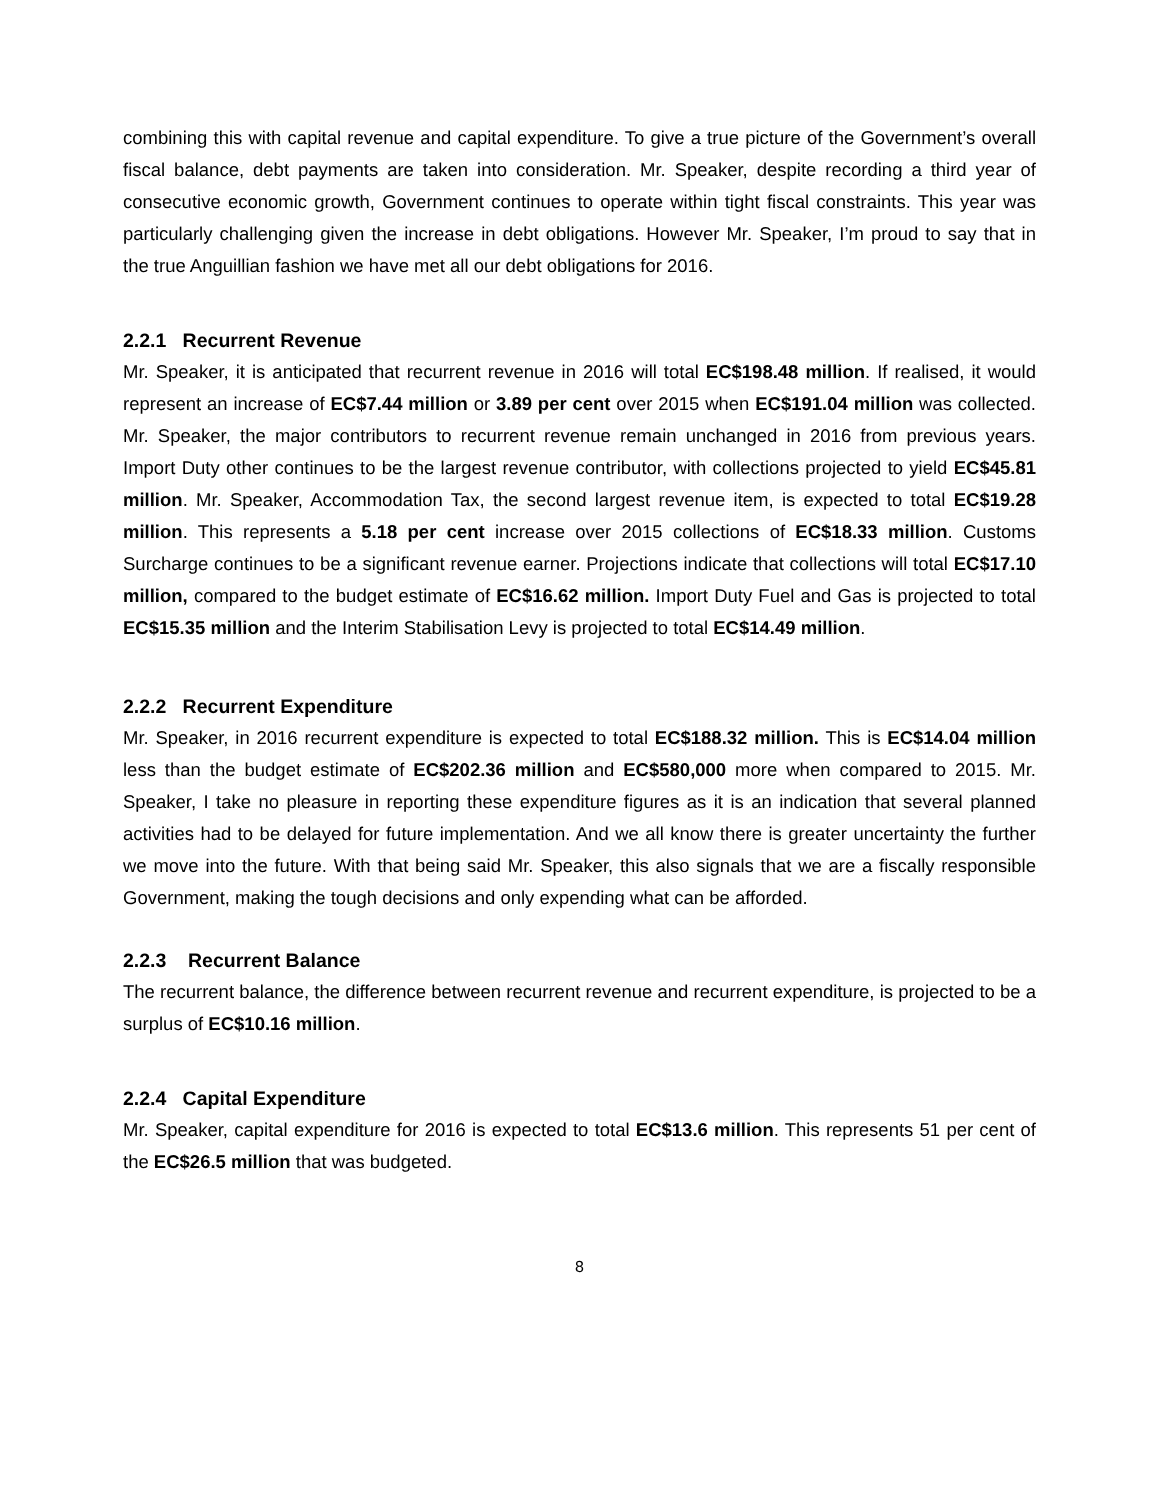combining this with capital revenue and capital expenditure. To give a true picture of the Government’s overall fiscal balance, debt payments are taken into consideration. Mr. Speaker, despite recording a third year of consecutive economic growth, Government continues to operate within tight fiscal constraints. This year was particularly challenging given the increase in debt obligations. However Mr. Speaker, I’m proud to say that in the true Anguillian fashion we have met all our debt obligations for 2016.
2.2.1 Recurrent Revenue
Mr. Speaker, it is anticipated that recurrent revenue in 2016 will total EC$198.48 million. If realised, it would represent an increase of EC$7.44 million or 3.89 per cent over 2015 when EC$191.04 million was collected. Mr. Speaker, the major contributors to recurrent revenue remain unchanged in 2016 from previous years. Import Duty other continues to be the largest revenue contributor, with collections projected to yield EC$45.81 million. Mr. Speaker, Accommodation Tax, the second largest revenue item, is expected to total EC$19.28 million. This represents a 5.18 per cent increase over 2015 collections of EC$18.33 million. Customs Surcharge continues to be a significant revenue earner. Projections indicate that collections will total EC$17.10 million, compared to the budget estimate of EC$16.62 million. Import Duty Fuel and Gas is projected to total EC$15.35 million and the Interim Stabilisation Levy is projected to total EC$14.49 million.
2.2.2 Recurrent Expenditure
Mr. Speaker, in 2016 recurrent expenditure is expected to total EC$188.32 million. This is EC$14.04 million less than the budget estimate of EC$202.36 million and EC$580,000 more when compared to 2015. Mr. Speaker, I take no pleasure in reporting these expenditure figures as it is an indication that several planned activities had to be delayed for future implementation. And we all know there is greater uncertainty the further we move into the future. With that being said Mr. Speaker, this also signals that we are a fiscally responsible Government, making the tough decisions and only expending what can be afforded.
2.2.3 Recurrent Balance
The recurrent balance, the difference between recurrent revenue and recurrent expenditure, is projected to be a surplus of EC$10.16 million.
2.2.4 Capital Expenditure
Mr. Speaker, capital expenditure for 2016 is expected to total EC$13.6 million. This represents 51 per cent of the EC$26.5 million that was budgeted.
8